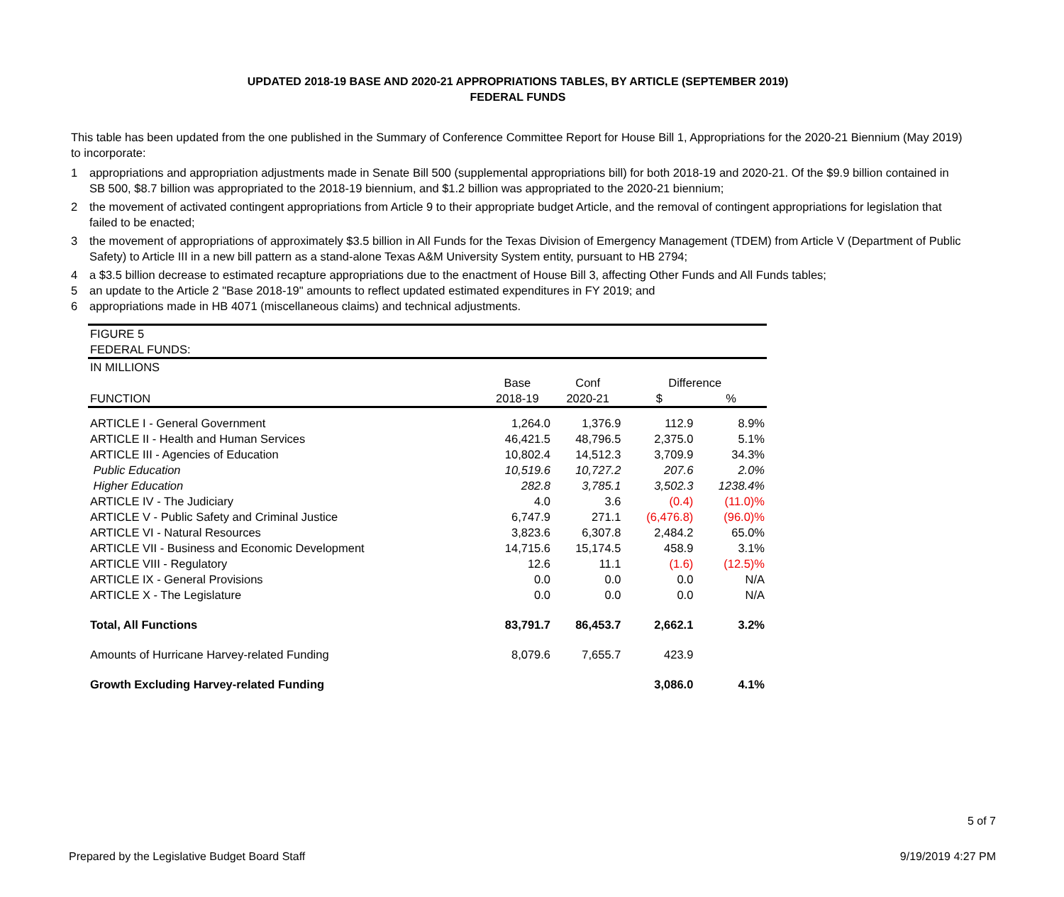UPDATED 2018-19 BASE AND 2020-21 APPROPRIATIONS TABLES, BY ARTICLE (SEPTEMBER 2019)
FEDERAL FUNDS
This table has been updated from the one published in the Summary of Conference Committee Report for House Bill 1, Appropriations for the 2020-21 Biennium (May 2019) to incorporate:
1 appropriations and appropriation adjustments made in Senate Bill 500 (supplemental appropriations bill) for both 2018-19 and 2020-21. Of the $9.9 billion contained in SB 500, $8.7 billion was appropriated to the 2018-19 biennium, and $1.2 billion was appropriated to the 2020-21 biennium;
2 the movement of activated contingent appropriations from Article 9 to their appropriate budget Article, and the removal of contingent appropriations for legislation that failed to be enacted;
3 the movement of appropriations of approximately $3.5 billion in All Funds for the Texas Division of Emergency Management (TDEM) from Article V (Department of Public Safety) to Article III in a new bill pattern as a stand-alone Texas A&M University System entity, pursuant to HB 2794;
4 a $3.5 billion decrease to estimated recapture appropriations due to the enactment of House Bill 3, affecting Other Funds and All Funds tables;
5 an update to the Article 2 "Base 2018-19" amounts to reflect updated estimated expenditures in FY 2019; and
6 appropriations made in HB 4071 (miscellaneous claims) and technical adjustments.
| FIGURE 5 | | | | |
| FEDERAL FUNDS: | | | | |
| IN MILLIONS | | | | |
| | Base | Conf | Difference | |
| FUNCTION | 2018-19 | 2020-21 | $ | % |
| ARTICLE I - General Government | 1,264.0 | 1,376.9 | 112.9 | 8.9% |
| ARTICLE II - Health and Human Services | 46,421.5 | 48,796.5 | 2,375.0 | 5.1% |
| ARTICLE III - Agencies of Education | 10,802.4 | 14,512.3 | 3,709.9 | 34.3% |
| Public Education | 10,519.6 | 10,727.2 | 207.6 | 2.0% |
| Higher Education | 282.8 | 3,785.1 | 3,502.3 | 1238.4% |
| ARTICLE IV - The Judiciary | 4.0 | 3.6 | (0.4) | (11.0)% |
| ARTICLE V - Public Safety and Criminal Justice | 6,747.9 | 271.1 | (6,476.8) | (96.0)% |
| ARTICLE VI - Natural Resources | 3,823.6 | 6,307.8 | 2,484.2 | 65.0% |
| ARTICLE VII - Business and Economic Development | 14,715.6 | 15,174.5 | 458.9 | 3.1% |
| ARTICLE VIII - Regulatory | 12.6 | 11.1 | (1.6) | (12.5)% |
| ARTICLE IX - General Provisions | 0.0 | 0.0 | 0.0 | N/A |
| ARTICLE X - The Legislature | 0.0 | 0.0 | 0.0 | N/A |
| Total, All Functions | 83,791.7 | 86,453.7 | 2,662.1 | 3.2% |
| Amounts of Hurricane Harvey-related Funding | 8,079.6 | 7,655.7 | 423.9 | |
| Growth Excluding Harvey-related Funding | | | 3,086.0 | 4.1% |
5 of 7
Prepared by the Legislative Budget Board Staff 9/19/2019 4:27 PM